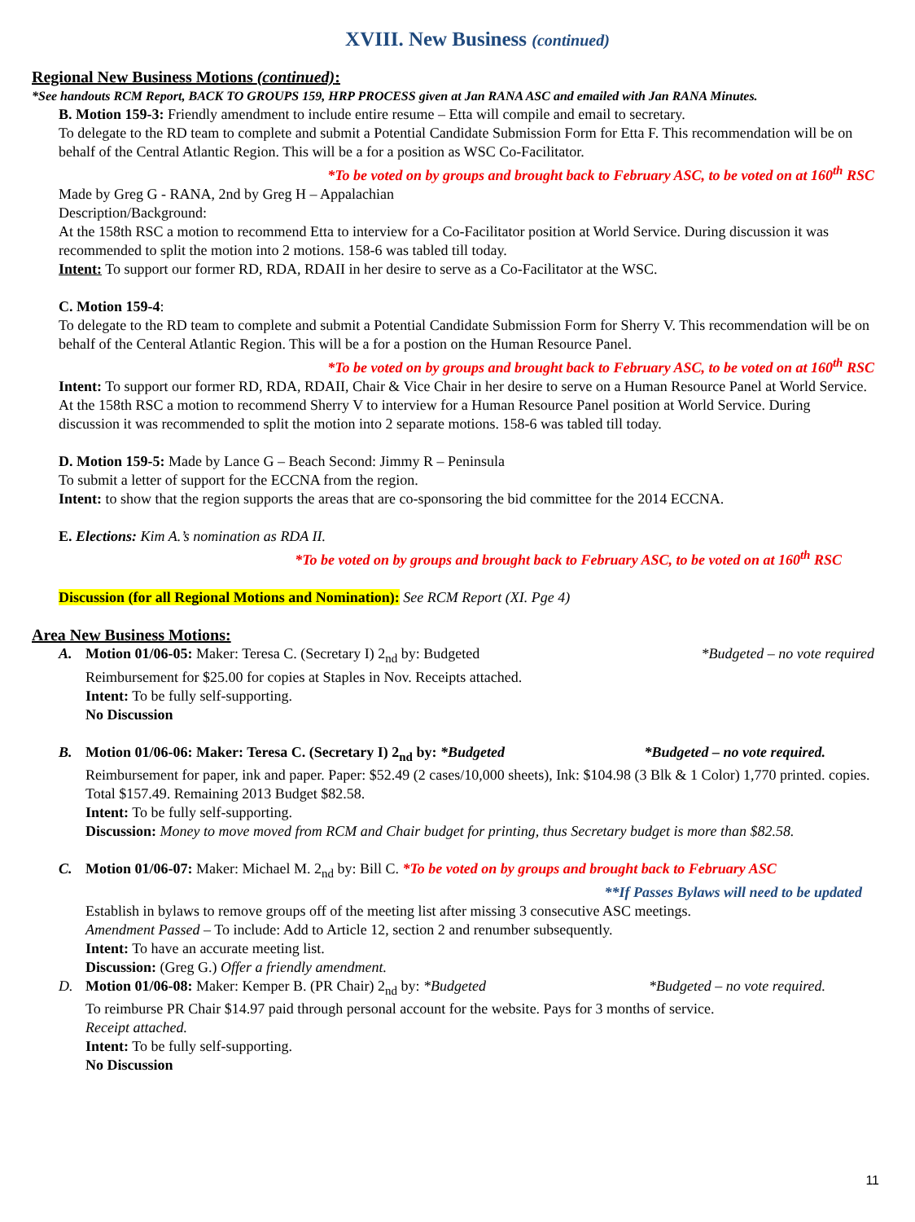XVIII. New Business (continued)
Regional New Business Motions (continued):
*See handouts RCM Report, BACK TO GROUPS 159, HRP PROCESS given at Jan RANA ASC and emailed with Jan RANA Minutes.
B. Motion 159-3: Friendly amendment to include entire resume – Etta will compile and email to secretary.
To delegate to the RD team to complete and submit a Potential Candidate Submission Form for Etta F. This recommendation will be on behalf of the Central Atlantic Region. This will be a for a position as WSC Co-Facilitator.
*To be voted on by groups and brought back to February ASC, to be voted on at 160<sup>th</sup> RSC
Made by Greg G - RANA, 2nd by Greg H – Appalachian
Description/Background:
At the 158th RSC a motion to recommend Etta to interview for a Co-Facilitator position at World Service. During discussion it was recommended to split the motion into 2 motions. 158-6 was tabled till today.
Intent: To support our former RD, RDA, RDAII in her desire to serve as a Co-Facilitator at the WSC.
C. Motion 159-4:
To delegate to the RD team to complete and submit a Potential Candidate Submission Form for Sherry V. This recommendation will be on behalf of the Centeral Atlantic Region. This will be a for a postion on the Human Resource Panel.
*To be voted on by groups and brought back to February ASC, to be voted on at 160<sup>th</sup> RSC
Intent: To support our former RD, RDA, RDAII, Chair & Vice Chair in her desire to serve on a Human Resource Panel at World Service.
At the 158th RSC a motion to recommend Sherry V to interview for a Human Resource Panel position at World Service. During discussion it was recommended to split the motion into 2 separate motions. 158-6 was tabled till today.
D. Motion 159-5: Made by Lance G – Beach Second: Jimmy R – Peninsula
To submit a letter of support for the ECCNA from the region.
Intent: to show that the region supports the areas that are co-sponsoring the bid committee for the 2014 ECCNA.
E. Elections: Kim A.’s nomination as RDA II.
*To be voted on by groups and brought back to February ASC, to be voted on at 160<sup>th</sup> RSC
Discussion (for all Regional Motions and Nomination): See RCM Report (XI. Pge 4)
Area New Business Motions:
A. Motion 01/06-05: Maker: Teresa C. (Secretary I) 2<sub>nd</sub> by: Budgeted
*Budgeted – no vote required
Reimbursement for $25.00 for copies at Staples in Nov. Receipts attached.
Intent: To be fully self-supporting.
No Discussion
B. Motion 01/06-06: Maker: Teresa C. (Secretary I) 2<sub>nd</sub> by: *Budgeted
*Budgeted – no vote required.
Reimbursement for paper, ink and paper. Paper: $52.49 (2 cases/10,000 sheets), Ink: $104.98 (3 Blk & 1 Color) 1,770 printed. copies. Total $157.49. Remaining 2013 Budget $82.58.
Intent: To be fully self-supporting.
Discussion: Money to move moved from RCM and Chair budget for printing, thus Secretary budget is more than $82.58.
C. Motion 01/06-07: Maker: Michael M. 2<sub>nd</sub> by: Bill C. *To be voted on by groups and brought back to February ASC
**If Passes Bylaws will need to be updated
Establish in bylaws to remove groups off of the meeting list after missing 3 consecutive ASC meetings.
Amendment Passed – To include: Add to Article 12, section 2 and renumber subsequently.
Intent: To have an accurate meeting list.
Discussion: (Greg G.) Offer a friendly amendment.
D. Motion 01/06-08: Maker: Kemper B. (PR Chair) 2<sub>nd</sub> by: *Budgeted
*Budgeted – no vote required.
To reimburse PR Chair $14.97 paid through personal account for the website. Pays for 3 months of service.
Receipt attached.
Intent: To be fully self-supporting.
No Discussion
11